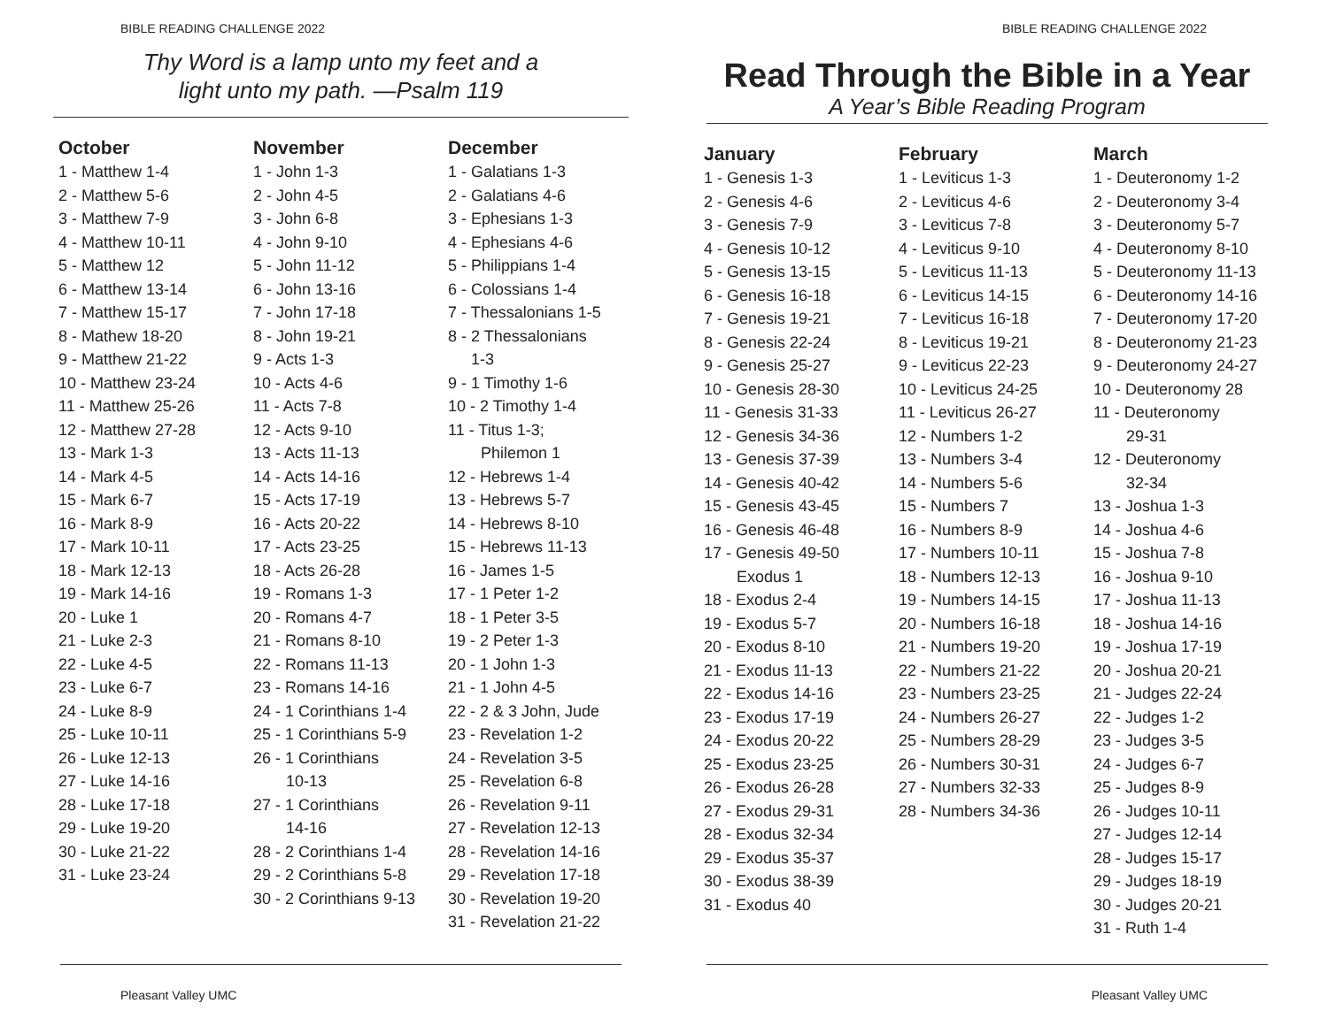BIBLE READING CHALLENGE 2022
Thy Word is a lamp unto my feet and a
light unto my path. —Psalm 119
October
1 - Matthew 1-4
2 - Matthew 5-6
3 - Matthew 7-9
4 - Matthew 10-11
5 - Matthew 12
6 - Matthew 13-14
7 - Matthew 15-17
8 - Mathew 18-20
9 - Matthew 21-22
10 - Matthew 23-24
11 - Matthew 25-26
12 - Matthew 27-28
13 - Mark 1-3
14 - Mark 4-5
15 - Mark 6-7
16 - Mark 8-9
17 - Mark 10-11
18 - Mark 12-13
19 - Mark 14-16
20 - Luke 1
21 - Luke 2-3
22 - Luke 4-5
23 - Luke 6-7
24 - Luke 8-9
25 - Luke 10-11
26 - Luke 12-13
27 - Luke 14-16
28 - Luke 17-18
29 - Luke 19-20
30 - Luke 21-22
31 - Luke 23-24
November
1 - John 1-3
2 - John 4-5
3 - John 6-8
4 - John 9-10
5 - John 11-12
6 - John 13-16
7 - John 17-18
8 - John 19-21
9 - Acts 1-3
10 - Acts 4-6
11 - Acts 7-8
12 - Acts 9-10
13 - Acts 11-13
14 - Acts 14-16
15 - Acts 17-19
16 - Acts 20-22
17 - Acts 23-25
18 - Acts 26-28
19 - Romans 1-3
20 - Romans 4-7
21 - Romans 8-10
22 - Romans 11-13
23 - Romans 14-16
24 - 1 Corinthians 1-4
25 - 1 Corinthians 5-9
26 - 1 Corinthians
10-13
27 - 1 Corinthians
14-16
28 - 2 Corinthians 1-4
29 - 2 Corinthians 5-8
30 - 2 Corinthians 9-13
December
1 - Galatians 1-3
2 - Galatians 4-6
3 - Ephesians 1-3
4 - Ephesians 4-6
5 - Philippians 1-4
6 - Colossians 1-4
7 - Thessalonians 1-5
8 - 2 Thessalonians
1-3
9 - 1 Timothy 1-6
10 - 2 Timothy 1-4
11 - Titus 1-3;
Philemon 1
12 - Hebrews 1-4
13 - Hebrews 5-7
14 - Hebrews 8-10
15 - Hebrews 11-13
16 - James 1-5
17 - 1 Peter 1-2
18 - 1 Peter 3-5
19 - 2 Peter 1-3
20 - 1 John 1-3
21 - 1 John 4-5
22 - 2 & 3 John, Jude
23 - Revelation 1-2
24 - Revelation 3-5
25 - Revelation 6-8
26 - Revelation 9-11
27 - Revelation 12-13
28 - Revelation 14-16
29 - Revelation 17-18
30 - Revelation 19-20
31 - Revelation 21-22
Pleasant Valley UMC
BIBLE READING CHALLENGE 2022
Read Through the Bible in a Year
A Year’s Bible Reading Program
January
1 - Genesis 1-3
2 - Genesis 4-6
3 - Genesis 7-9
4 - Genesis 10-12
5 - Genesis 13-15
6 - Genesis 16-18
7 - Genesis 19-21
8 - Genesis 22-24
9 - Genesis 25-27
10 - Genesis 28-30
11 - Genesis 31-33
12 - Genesis 34-36
13 - Genesis 37-39
14 - Genesis 40-42
15 - Genesis 43-45
16 - Genesis 46-48
17 - Genesis 49-50
Exodus 1
18 - Exodus 2-4
19 - Exodus 5-7
20 - Exodus 8-10
21 - Exodus 11-13
22 - Exodus 14-16
23 - Exodus 17-19
24 - Exodus 20-22
25 - Exodus 23-25
26 - Exodus 26-28
27 - Exodus 29-31
28 - Exodus 32-34
29 - Exodus 35-37
30 - Exodus 38-39
31 - Exodus 40
February
1 - Leviticus 1-3
2 - Leviticus 4-6
3 - Leviticus 7-8
4 - Leviticus 9-10
5 - Leviticus 11-13
6 - Leviticus 14-15
7 - Leviticus 16-18
8 - Leviticus 19-21
9 - Leviticus 22-23
10 - Leviticus 24-25
11 - Leviticus 26-27
12 - Numbers 1-2
13 - Numbers 3-4
14 - Numbers 5-6
15 - Numbers 7
16 - Numbers 8-9
17 - Numbers 10-11
18 - Numbers 12-13
19 - Numbers 14-15
20 - Numbers 16-18
21 - Numbers 19-20
22 - Numbers 21-22
23 - Numbers 23-25
24 - Numbers 26-27
25 - Numbers 28-29
26 - Numbers 30-31
27 - Numbers 32-33
28 - Numbers 34-36
March
1 - Deuteronomy 1-2
2 - Deuteronomy 3-4
3 - Deuteronomy 5-7
4 - Deuteronomy 8-10
5 - Deuteronomy 11-13
6 - Deuteronomy 14-16
7 - Deuteronomy 17-20
8 - Deuteronomy 21-23
9 - Deuteronomy 24-27
10 - Deuteronomy 28
11 - Deuteronomy
29-31
12 - Deuteronomy
32-34
13 - Joshua 1-3
14 - Joshua 4-6
15 - Joshua 7-8
16 - Joshua 9-10
17 - Joshua 11-13
18 - Joshua 14-16
19 - Joshua 17-19
20 - Joshua 20-21
21 - Judges 22-24
22 - Judges 1-2
23 - Judges 3-5
24 - Judges 6-7
25 - Judges 8-9
26 - Judges 10-11
27 - Judges 12-14
28 - Judges 15-17
29 - Judges 18-19
30 - Judges 20-21
31 - Ruth 1-4
Pleasant Valley UMC